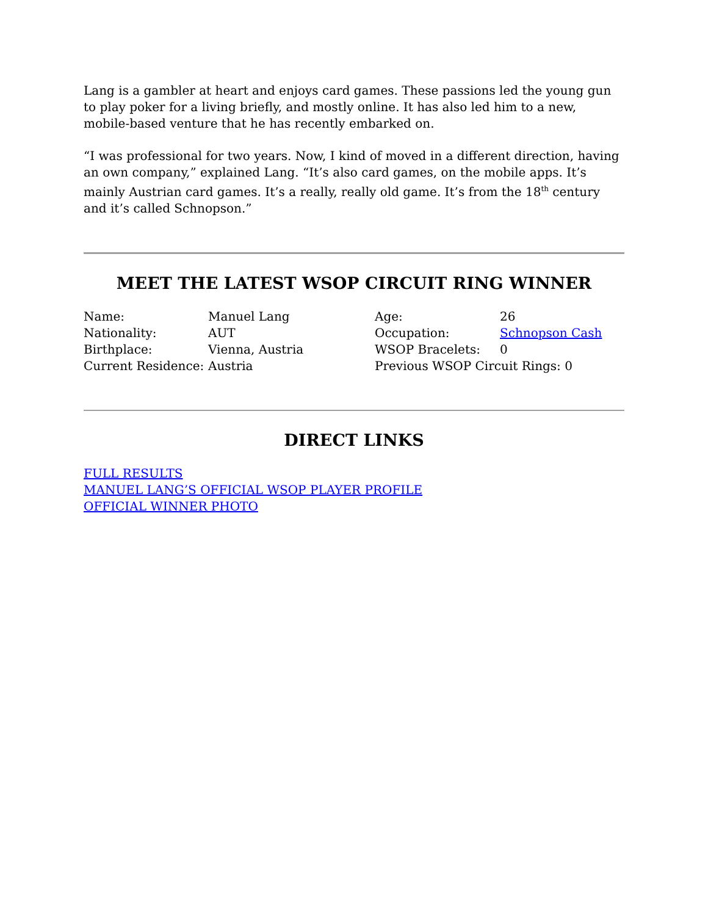Lang is a gambler at heart and enjoys card games. These passions led the young gun to play poker for a living briefly, and mostly online. It has also led him to a new, mobile-based venture that he has recently embarked on.
“I was professional for two years. Now, I kind of moved in a different direction, having an own company,” explained Lang. “It’s also card games, on the mobile apps. It’s mainly Austrian card games. It’s a really, really old game. It’s from the 18<sup>th</sup> century and it’s called Schnopson.”
MEET THE LATEST WSOP CIRCUIT RING WINNER
| Name: | Manuel Lang | Age: | 26 |
| Nationality: | AUT | Occupation: | Schnopson Cash |
| Birthplace: | Vienna, Austria | WSOP Bracelets: | 0 |
| Current Residence: | Austria | Previous WSOP Circuit Rings: 0 | |
DIRECT LINKS
FULL RESULTS
MANUEL LANG’S OFFICIAL WSOP PLAYER PROFILE
OFFICIAL WINNER PHOTO